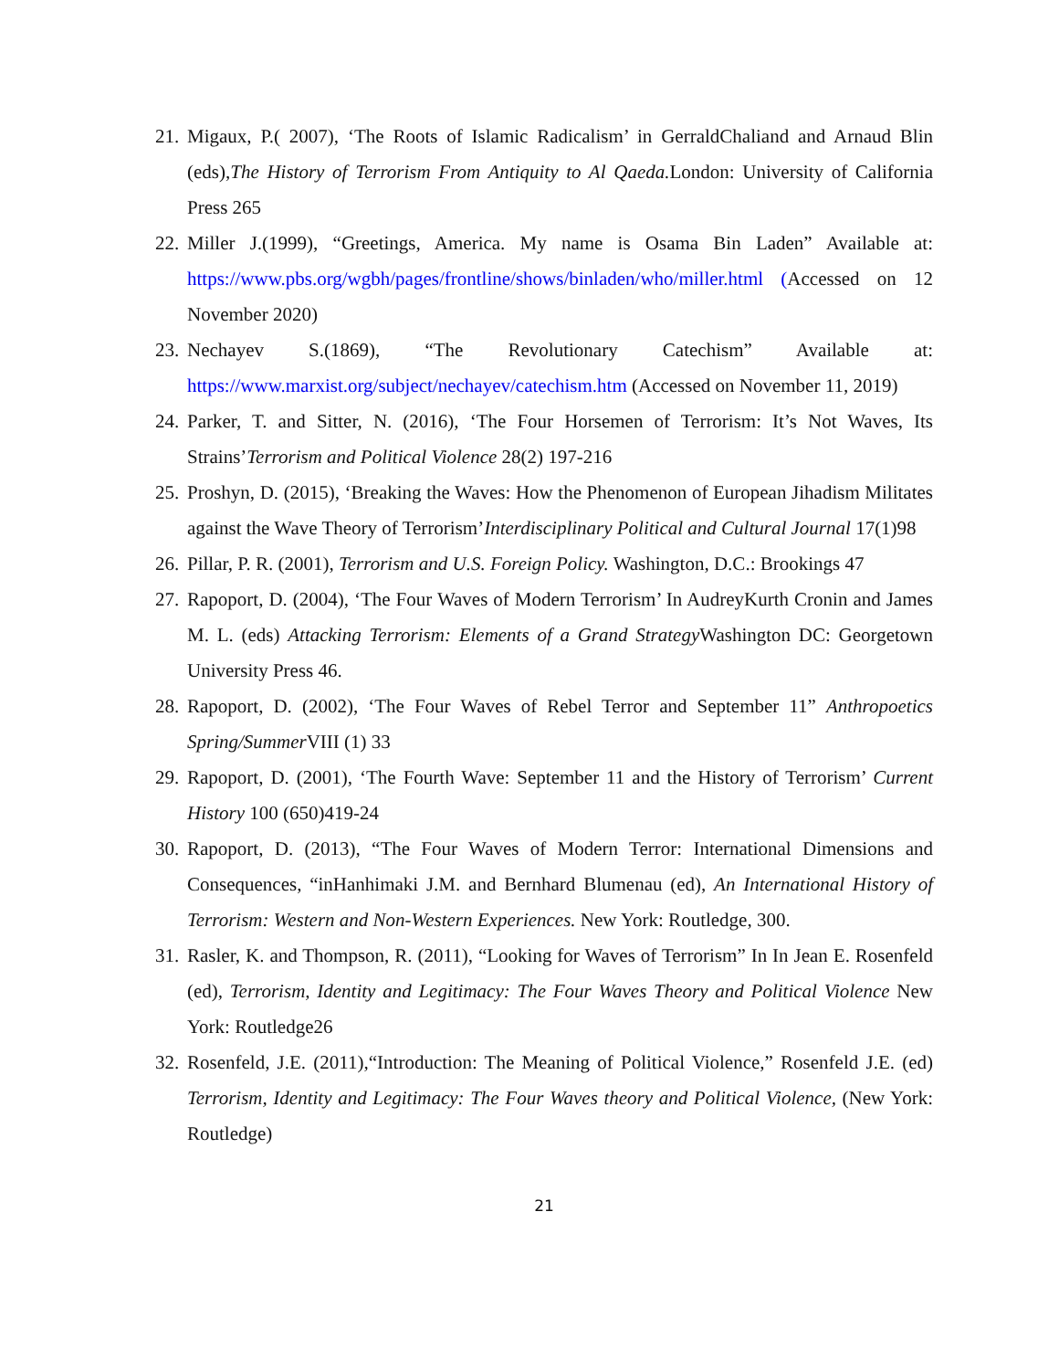21. Migaux, P.( 2007), ‘The Roots of Islamic Radicalism’ in GerraldChaliand and Arnaud Blin (eds),The History of Terrorism From Antiquity to Al Qaeda. London: University of California Press 265
22. Miller J.(1999), “Greetings, America. My name is Osama Bin Laden” Available at: https://www.pbs.org/wgbh/pages/frontline/shows/binladen/who/miller.html (Accessed on 12 November 2020)
23. Nechayev S.(1869), “The Revolutionary Catechism” Available at: https://www.marxist.org/subject/nechayev/catechism.htm (Accessed on November 11, 2019)
24. Parker, T. and Sitter, N. (2016), ‘The Four Horsemen of Terrorism: It’s Not Waves, Its Strains’Terrorism and Political Violence 28(2) 197-216
25. Proshyn, D. (2015), ‘Breaking the Waves: How the Phenomenon of European Jihadism Militates against the Wave Theory of Terrorism’Interdisciplinary Political and Cultural Journal 17(1)98
26. Pillar, P. R. (2001), Terrorism and U.S. Foreign Policy. Washington, D.C.: Brookings 47
27. Rapoport, D. (2004), ‘The Four Waves of Modern Terrorism’ In AudreyKurth Cronin and James M. L. (eds) Attacking Terrorism: Elements of a Grand Strategy Washington DC: Georgetown University Press 46.
28. Rapoport, D. (2002), ‘The Four Waves of Rebel Terror and September 11” Anthropoetics Spring/Summer VIII (1) 33
29. Rapoport, D. (2001), ‘The Fourth Wave: September 11 and the History of Terrorism’ Current History 100 (650)419-24
30. Rapoport, D. (2013), “The Four Waves of Modern Terror: International Dimensions and Consequences, “inHanhimaki J.M. and Bernhard Blumenau (ed), An International History of Terrorism: Western and Non-Western Experiences. New York: Routledge, 300.
31. Rasler, K. and Thompson, R. (2011), “Looking for Waves of Terrorism” In In Jean E. Rosenfeld (ed), Terrorism, Identity and Legitimacy: The Four Waves Theory and Political Violence New York: Routledge26
32. Rosenfeld, J.E. (2011),“Introduction: The Meaning of Political Violence,” Rosenfeld J.E. (ed) Terrorism, Identity and Legitimacy: The Four Waves theory and Political Violence, (New York: Routledge)
21